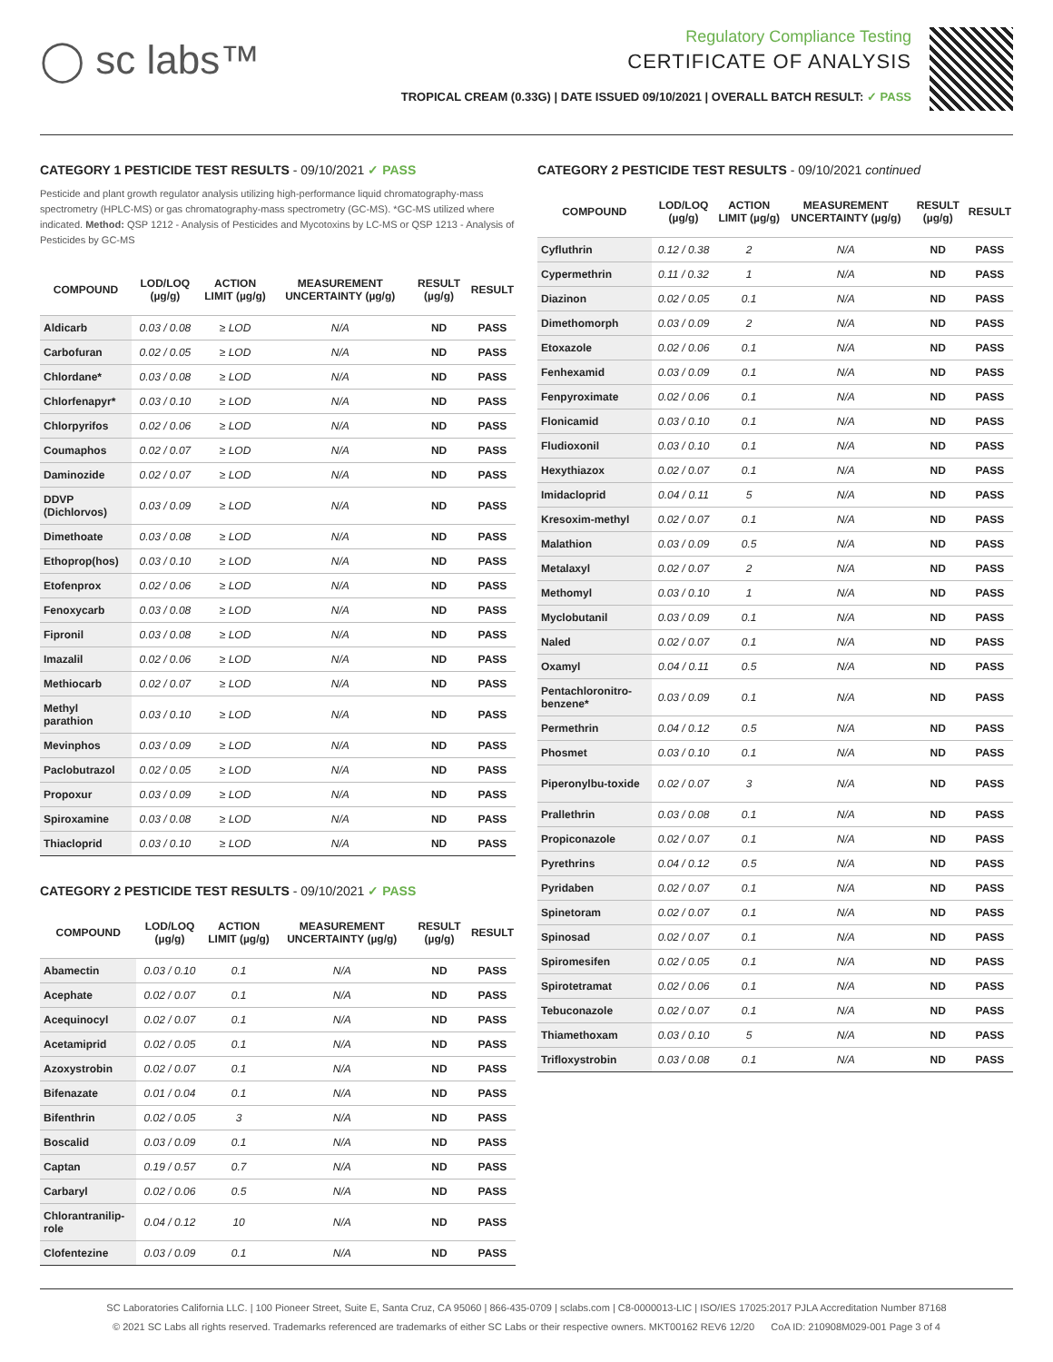◯ sc labs™
Regulatory Compliance Testing
CERTIFICATE OF ANALYSIS
TROPICAL CREAM (0.33G) | DATE ISSUED 09/10/2021 | OVERALL BATCH RESULT: ✓ PASS
CATEGORY 1 PESTICIDE TEST RESULTS - 09/10/2021 ✓ PASS
Pesticide and plant growth regulator analysis utilizing high-performance liquid chromatography-mass spectrometry (HPLC-MS) or gas chromatography-mass spectrometry (GC-MS). *GC-MS utilized where indicated. Method: QSP 1212 - Analysis of Pesticides and Mycotoxins by LC-MS or QSP 1213 - Analysis of Pesticides by GC-MS
| COMPOUND | LOD/LOQ (µg/g) | ACTION LIMIT (µg/g) | MEASUREMENT UNCERTAINTY (µg/g) | RESULT (µg/g) | RESULT |
| --- | --- | --- | --- | --- | --- |
| Aldicarb | 0.03 / 0.08 | ≥ LOD | N/A | ND | PASS |
| Carbofuran | 0.02 / 0.05 | ≥ LOD | N/A | ND | PASS |
| Chlordane* | 0.03 / 0.08 | ≥ LOD | N/A | ND | PASS |
| Chlorfenapyr* | 0.03 / 0.10 | ≥ LOD | N/A | ND | PASS |
| Chlorpyrifos | 0.02 / 0.06 | ≥ LOD | N/A | ND | PASS |
| Coumaphos | 0.02 / 0.07 | ≥ LOD | N/A | ND | PASS |
| Daminozide | 0.02 / 0.07 | ≥ LOD | N/A | ND | PASS |
| DDVP (Dichlorvos) | 0.03 / 0.09 | ≥ LOD | N/A | ND | PASS |
| Dimethoate | 0.03 / 0.08 | ≥ LOD | N/A | ND | PASS |
| Ethoprop(hos) | 0.03 / 0.10 | ≥ LOD | N/A | ND | PASS |
| Etofenprox | 0.02 / 0.06 | ≥ LOD | N/A | ND | PASS |
| Fenoxycarb | 0.03 / 0.08 | ≥ LOD | N/A | ND | PASS |
| Fipronil | 0.03 / 0.08 | ≥ LOD | N/A | ND | PASS |
| Imazalil | 0.02 / 0.06 | ≥ LOD | N/A | ND | PASS |
| Methiocarb | 0.02 / 0.07 | ≥ LOD | N/A | ND | PASS |
| Methyl parathion | 0.03 / 0.10 | ≥ LOD | N/A | ND | PASS |
| Mevinphos | 0.03 / 0.09 | ≥ LOD | N/A | ND | PASS |
| Paclobutrazol | 0.02 / 0.05 | ≥ LOD | N/A | ND | PASS |
| Propoxur | 0.03 / 0.09 | ≥ LOD | N/A | ND | PASS |
| Spiroxamine | 0.03 / 0.08 | ≥ LOD | N/A | ND | PASS |
| Thiacloprid | 0.03 / 0.10 | ≥ LOD | N/A | ND | PASS |
CATEGORY 2 PESTICIDE TEST RESULTS - 09/10/2021 ✓ PASS
| COMPOUND | LOD/LOQ (µg/g) | ACTION LIMIT (µg/g) | MEASUREMENT UNCERTAINTY (µg/g) | RESULT (µg/g) | RESULT |
| --- | --- | --- | --- | --- | --- |
| Abamectin | 0.03 / 0.10 | 0.1 | N/A | ND | PASS |
| Acephate | 0.02 / 0.07 | 0.1 | N/A | ND | PASS |
| Acequinocyl | 0.02 / 0.07 | 0.1 | N/A | ND | PASS |
| Acetamiprid | 0.02 / 0.05 | 0.1 | N/A | ND | PASS |
| Azoxystrobin | 0.02 / 0.07 | 0.1 | N/A | ND | PASS |
| Bifenazate | 0.01 / 0.04 | 0.1 | N/A | ND | PASS |
| Bifenthrin | 0.02 / 0.05 | 3 | N/A | ND | PASS |
| Boscalid | 0.03 / 0.09 | 0.1 | N/A | ND | PASS |
| Captan | 0.19 / 0.57 | 0.7 | N/A | ND | PASS |
| Carbaryl | 0.02 / 0.06 | 0.5 | N/A | ND | PASS |
| Chlorantranilip-role | 0.04 / 0.12 | 10 | N/A | ND | PASS |
| Clofentezine | 0.03 / 0.09 | 0.1 | N/A | ND | PASS |
CATEGORY 2 PESTICIDE TEST RESULTS - 09/10/2021 continued
| COMPOUND | LOD/LOQ (µg/g) | ACTION LIMIT (µg/g) | MEASUREMENT UNCERTAINTY (µg/g) | RESULT (µg/g) | RESULT |
| --- | --- | --- | --- | --- | --- |
| Cyfluthrin | 0.12 / 0.38 | 2 | N/A | ND | PASS |
| Cypermethrin | 0.11 / 0.32 | 1 | N/A | ND | PASS |
| Diazinon | 0.02 / 0.05 | 0.1 | N/A | ND | PASS |
| Dimethomorph | 0.03 / 0.09 | 2 | N/A | ND | PASS |
| Etoxazole | 0.02 / 0.06 | 0.1 | N/A | ND | PASS |
| Fenhexamid | 0.03 / 0.09 | 0.1 | N/A | ND | PASS |
| Fenpyroximate | 0.02 / 0.06 | 0.1 | N/A | ND | PASS |
| Flonicamid | 0.03 / 0.10 | 0.1 | N/A | ND | PASS |
| Fludioxonil | 0.03 / 0.10 | 0.1 | N/A | ND | PASS |
| Hexythiazox | 0.02 / 0.07 | 0.1 | N/A | ND | PASS |
| Imidacloprid | 0.04 / 0.11 | 5 | N/A | ND | PASS |
| Kresoxim-methyl | 0.02 / 0.07 | 0.1 | N/A | ND | PASS |
| Malathion | 0.03 / 0.09 | 0.5 | N/A | ND | PASS |
| Metalaxyl | 0.02 / 0.07 | 2 | N/A | ND | PASS |
| Methomyl | 0.03 / 0.10 | 1 | N/A | ND | PASS |
| Myclobutanil | 0.03 / 0.09 | 0.1 | N/A | ND | PASS |
| Naled | 0.02 / 0.07 | 0.1 | N/A | ND | PASS |
| Oxamyl | 0.04 / 0.11 | 0.5 | N/A | ND | PASS |
| Pentachloronitro-benzene* | 0.03 / 0.09 | 0.1 | N/A | ND | PASS |
| Permethrin | 0.04 / 0.12 | 0.5 | N/A | ND | PASS |
| Phosmet | 0.03 / 0.10 | 0.1 | N/A | ND | PASS |
| Piperonylbu-toxide | 0.02 / 0.07 | 3 | N/A | ND | PASS |
| Prallethrin | 0.03 / 0.08 | 0.1 | N/A | ND | PASS |
| Propiconazole | 0.02 / 0.07 | 0.1 | N/A | ND | PASS |
| Pyrethrins | 0.04 / 0.12 | 0.5 | N/A | ND | PASS |
| Pyridaben | 0.02 / 0.07 | 0.1 | N/A | ND | PASS |
| Spinetoram | 0.02 / 0.07 | 0.1 | N/A | ND | PASS |
| Spinosad | 0.02 / 0.07 | 0.1 | N/A | ND | PASS |
| Spiromesifen | 0.02 / 0.05 | 0.1 | N/A | ND | PASS |
| Spirotetramat | 0.02 / 0.06 | 0.1 | N/A | ND | PASS |
| Tebuconazole | 0.02 / 0.07 | 0.1 | N/A | ND | PASS |
| Thiamethoxam | 0.03 / 0.10 | 5 | N/A | ND | PASS |
| Trifloxystrobin | 0.03 / 0.08 | 0.1 | N/A | ND | PASS |
SC Laboratories California LLC. | 100 Pioneer Street, Suite E, Santa Cruz, CA 95060 | 866-435-0709 | sclabs.com | C8-0000013-LIC | ISO/IES 17025:2017 PJLA Accreditation Number 87168
© 2021 SC Labs all rights reserved. Trademarks referenced are trademarks of either SC Labs or their respective owners. MKT00162 REV6 12/20 CoA ID: 210908M029-001 Page 3 of 4